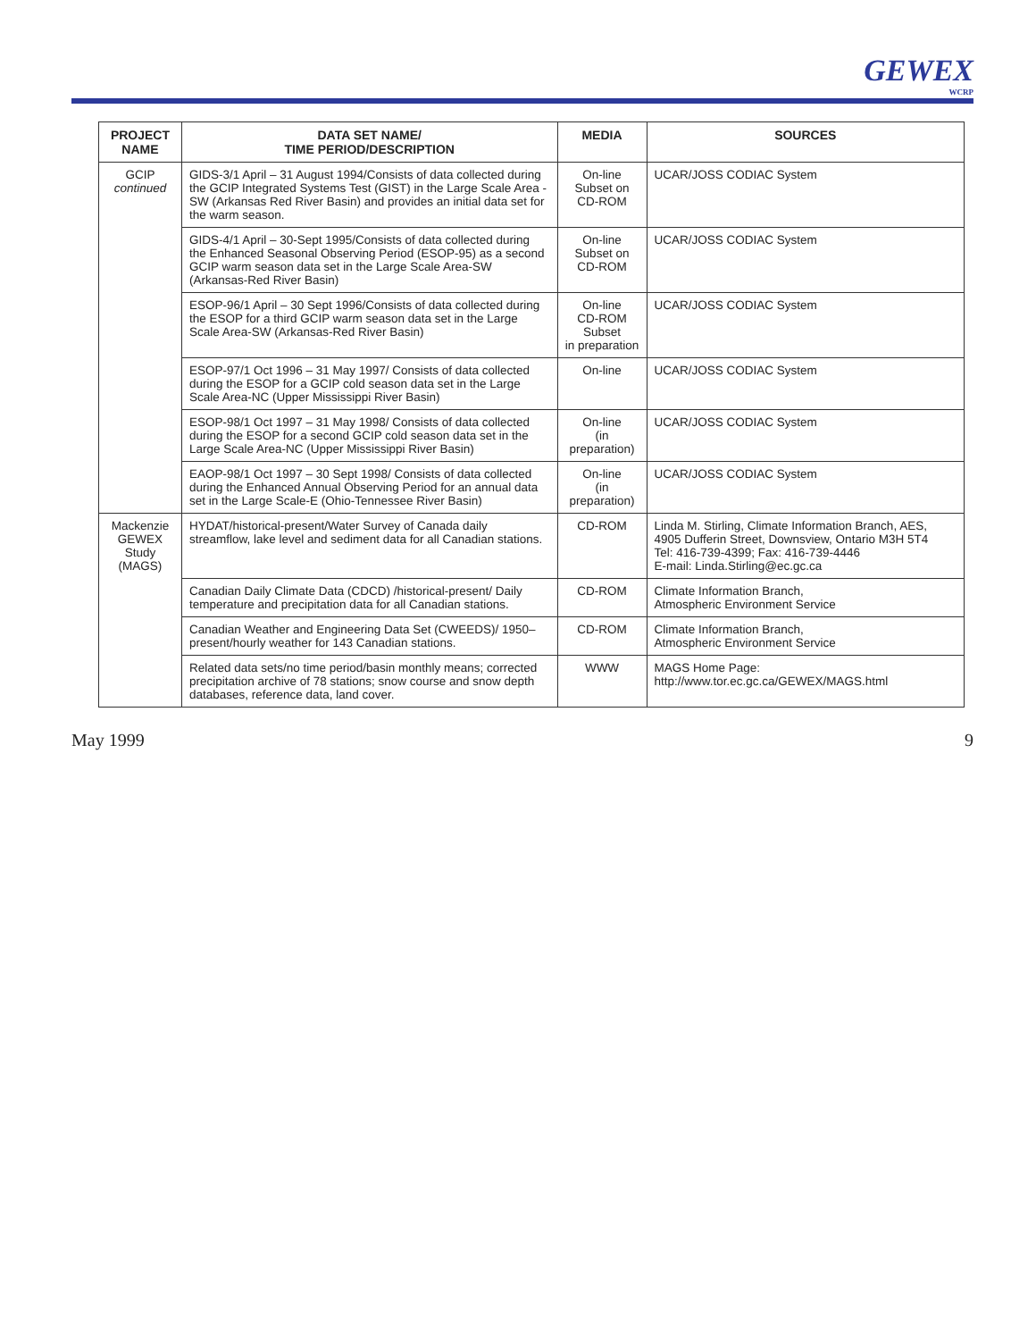GEWEX
WCRP
| PROJECT NAME | DATA SET NAME/ TIME PERIOD/DESCRIPTION | MEDIA | SOURCES |
| --- | --- | --- | --- |
| GCIP continued | GIDS-3/1 April – 31 August 1994/Consists of data collected during the GCIP Integrated Systems Test (GIST) in the Large Scale Area - SW (Arkansas Red River Basin) and provides an initial data set for the warm season. | On-line Subset on CD-ROM | UCAR/JOSS CODIAC System |
| | GIDS-4/1 April – 30-Sept 1995/Consists of data collected during the Enhanced Seasonal Observing Period (ESOP-95) as a second GCIP warm season data set in the Large Scale Area-SW (Arkansas-Red River Basin) | On-line Subset on CD-ROM | UCAR/JOSS CODIAC System |
| | ESOP-96/1 April – 30 Sept 1996/Consists of data collected during the ESOP for a third GCIP warm season data set in the Large Scale Area-SW (Arkansas-Red River Basin) | On-line CD-ROM Subset in preparation | UCAR/JOSS CODIAC System |
| | ESOP-97/1 Oct 1996 – 31 May 1997/ Consists of data collected during the ESOP for a GCIP cold season data set in the Large Scale Area-NC (Upper Mississippi River Basin) | On-line | UCAR/JOSS CODIAC System |
| | ESOP-98/1 Oct 1997 – 31 May 1998/ Consists of data collected during the ESOP for a second GCIP cold season data set in the Large Scale Area-NC (Upper Mississippi River Basin) | On-line (in preparation) | UCAR/JOSS CODIAC System |
| | EAOP-98/1 Oct 1997 – 30 Sept 1998/ Consists of data collected during the Enhanced Annual Observing Period for an annual data set in the Large Scale-E (Ohio-Tennessee River Basin) | On-line (in preparation) | UCAR/JOSS CODIAC System |
| Mackenzie GEWEX Study (MAGS) | HYDAT/historical-present/Water Survey of Canada daily streamflow, lake level and sediment data for all Canadian stations. | CD-ROM | Linda M. Stirling, Climate Information Branch, AES, 4905 Dufferin Street, Downsview, Ontario M3H 5T4 Tel: 416-739-4399; Fax: 416-739-4446 E-mail: Linda.Stirling@ec.gc.ca |
| | Canadian Daily Climate Data (CDCD) /historical-present/ Daily temperature and precipitation data for all Canadian stations. | CD-ROM | Climate Information Branch, Atmospheric Environment Service |
| | Canadian Weather and Engineering Data Set (CWEEDS)/ 1950–present/hourly weather for 143 Canadian stations. | CD-ROM | Climate Information Branch, Atmospheric Environment Service |
| | Related data sets/no time period/basin monthly means; corrected precipitation archive of 78 stations; snow course and snow depth databases, reference data, land cover. | WWW | MAGS Home Page: http://www.tor.ec.gc.ca/GEWEX/MAGS.html |
May 1999 9